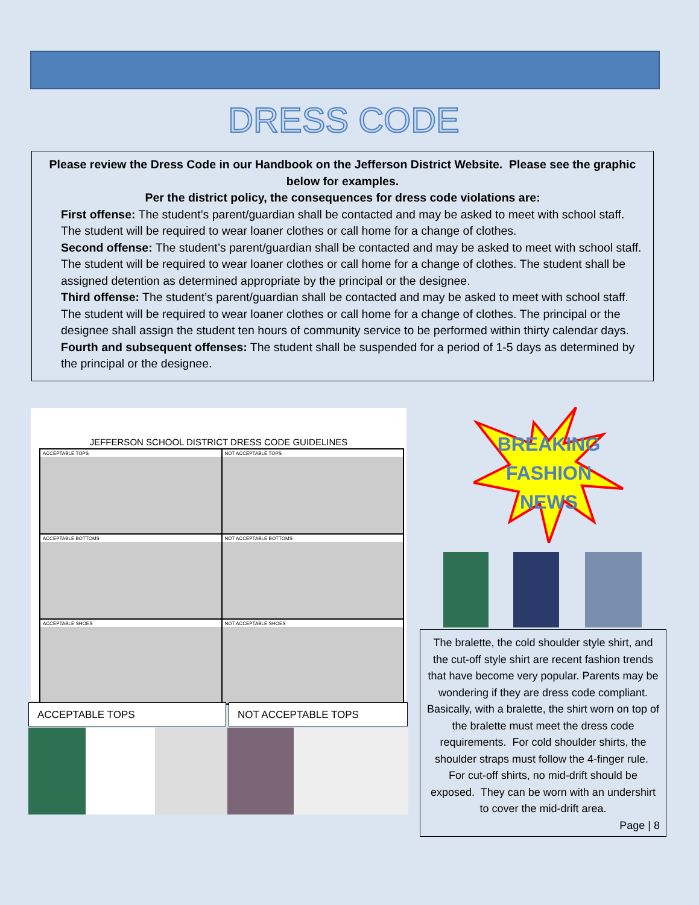DRESS CODE
Please review the Dress Code in our Handbook on the Jefferson District Website. Please see the graphic below for examples.
Per the district policy, the consequences for dress code violations are:
First offense: The student’s parent/guardian shall be contacted and may be asked to meet with school staff. The student will be required to wear loaner clothes or call home for a change of clothes.
Second offense: The student’s parent/guardian shall be contacted and may be asked to meet with school staff. The student will be required to wear loaner clothes or call home for a change of clothes. The student shall be assigned detention as determined appropriate by the principal or the designee.
Third offense: The student’s parent/guardian shall be contacted and may be asked to meet with school staff. The student will be required to wear loaner clothes or call home for a change of clothes. The principal or the designee shall assign the student ten hours of community service to be performed within thirty calendar days.
Fourth and subsequent offenses: The student shall be suspended for a period of 1-5 days as determined by the principal or the designee.
JEFFERSON SCHOOL DISTRICT DRESS CODE GUIDELINES
ACCEPTABLE TOPS
NOT ACCEPTABLE TOPS
ACCEPTABLE BOTTOMS
NOT ACCEPTABLE BOTTOMS
ACCEPTABLE SHOES
NOT ACCEPTABLE SHOES
ACCEPTABLE TOPS NOT ACCEPTABLE TOPS
BREAKING
FASHION
NEWS
The bralette, the cold shoulder style shirt, and the cut-off style shirt are recent fashion trends that have become very popular. Parents may be wondering if they are dress code compliant. Basically, with a bralette, the shirt worn on top of the bralette must meet the dress code requirements. For cold shoulder shirts, the shoulder straps must follow the 4-finger rule. For cut-off shirts, no mid-drift should be exposed. They can be worn with an undershirt to cover the mid-drift area.
Page | 8